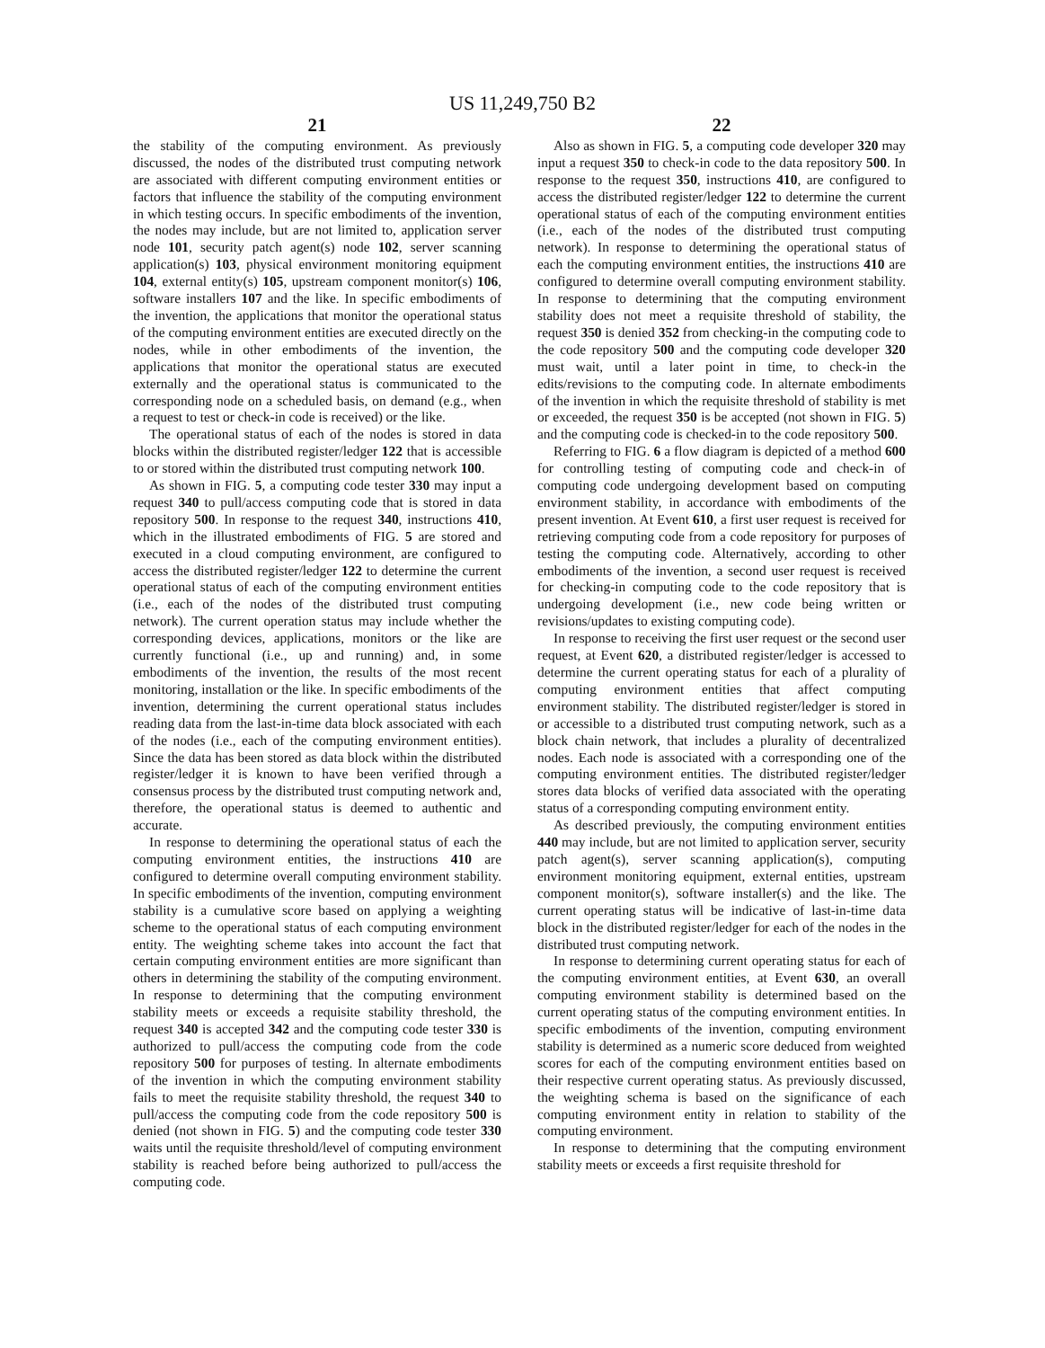US 11,249,750 B2
21
the stability of the computing environment. As previously discussed, the nodes of the distributed trust computing network are associated with different computing environment entities or factors that influence the stability of the computing environment in which testing occurs. In specific embodiments of the invention, the nodes may include, but are not limited to, application server node 101, security patch agent(s) node 102, server scanning application(s) 103, physical environment monitoring equipment 104, external entity(s) 105, upstream component monitor(s) 106, software installers 107 and the like. In specific embodiments of the invention, the applications that monitor the operational status of the computing environment entities are executed directly on the nodes, while in other embodiments of the invention, the applications that monitor the operational status are executed externally and the operational status is communicated to the corresponding node on a scheduled basis, on demand (e.g., when a request to test or check-in code is received) or the like.
The operational status of each of the nodes is stored in data blocks within the distributed register/ledger 122 that is accessible to or stored within the distributed trust computing network 100.
As shown in FIG. 5, a computing code tester 330 may input a request 340 to pull/access computing code that is stored in data repository 500. In response to the request 340, instructions 410, which in the illustrated embodiments of FIG. 5 are stored and executed in a cloud computing environment, are configured to access the distributed register/ledger 122 to determine the current operational status of each of the computing environment entities (i.e., each of the nodes of the distributed trust computing network). The current operation status may include whether the corresponding devices, applications, monitors or the like are currently functional (i.e., up and running) and, in some embodiments of the invention, the results of the most recent monitoring, installation or the like. In specific embodiments of the invention, determining the current operational status includes reading data from the last-in-time data block associated with each of the nodes (i.e., each of the computing environment entities). Since the data has been stored as data block within the distributed register/ledger it is known to have been verified through a consensus process by the distributed trust computing network and, therefore, the operational status is deemed to authentic and accurate.
In response to determining the operational status of each the computing environment entities, the instructions 410 are configured to determine overall computing environment stability. In specific embodiments of the invention, computing environment stability is a cumulative score based on applying a weighting scheme to the operational status of each computing environment entity. The weighting scheme takes into account the fact that certain computing environment entities are more significant than others in determining the stability of the computing environment. In response to determining that the computing environment stability meets or exceeds a requisite stability threshold, the request 340 is accepted 342 and the computing code tester 330 is authorized to pull/access the computing code from the code repository 500 for purposes of testing. In alternate embodiments of the invention in which the computing environment stability fails to meet the requisite stability threshold, the request 340 to pull/access the computing code from the code repository 500 is denied (not shown in FIG. 5) and the computing code tester 330 waits until the requisite threshold/level of computing environment stability is reached before being authorized to pull/access the computing code.
22
Also as shown in FIG. 5, a computing code developer 320 may input a request 350 to check-in code to the data repository 500. In response to the request 350, instructions 410, are configured to access the distributed register/ledger 122 to determine the current operational status of each of the computing environment entities (i.e., each of the nodes of the distributed trust computing network). In response to determining the operational status of each the computing environment entities, the instructions 410 are configured to determine overall computing environment stability. In response to determining that the computing environment stability does not meet a requisite threshold of stability, the request 350 is denied 352 from checking-in the computing code to the code repository 500 and the computing code developer 320 must wait, until a later point in time, to check-in the edits/revisions to the computing code. In alternate embodiments of the invention in which the requisite threshold of stability is met or exceeded, the request 350 is be accepted (not shown in FIG. 5) and the computing code is checked-in to the code repository 500.
Referring to FIG. 6 a flow diagram is depicted of a method 600 for controlling testing of computing code and check-in of computing code undergoing development based on computing environment stability, in accordance with embodiments of the present invention. At Event 610, a first user request is received for retrieving computing code from a code repository for purposes of testing the computing code. Alternatively, according to other embodiments of the invention, a second user request is received for checking-in computing code to the code repository that is undergoing development (i.e., new code being written or revisions/updates to existing computing code).
In response to receiving the first user request or the second user request, at Event 620, a distributed register/ledger is accessed to determine the current operating status for each of a plurality of computing environment entities that affect computing environment stability. The distributed register/ledger is stored in or accessible to a distributed trust computing network, such as a block chain network, that includes a plurality of decentralized nodes. Each node is associated with a corresponding one of the computing environment entities. The distributed register/ledger stores data blocks of verified data associated with the operating status of a corresponding computing environment entity.
As described previously, the computing environment entities 440 may include, but are not limited to application server, security patch agent(s), server scanning application(s), computing environment monitoring equipment, external entities, upstream component monitor(s), software installer(s) and the like. The current operating status will be indicative of last-in-time data block in the distributed register/ledger for each of the nodes in the distributed trust computing network.
In response to determining current operating status for each of the computing environment entities, at Event 630, an overall computing environment stability is determined based on the current operating status of the computing environment entities. In specific embodiments of the invention, computing environment stability is determined as a numeric score deduced from weighted scores for each of the computing environment entities based on their respective current operating status. As previously discussed, the weighting schema is based on the significance of each computing environment entity in relation to stability of the computing environment.
In response to determining that the computing environment stability meets or exceeds a first requisite threshold for